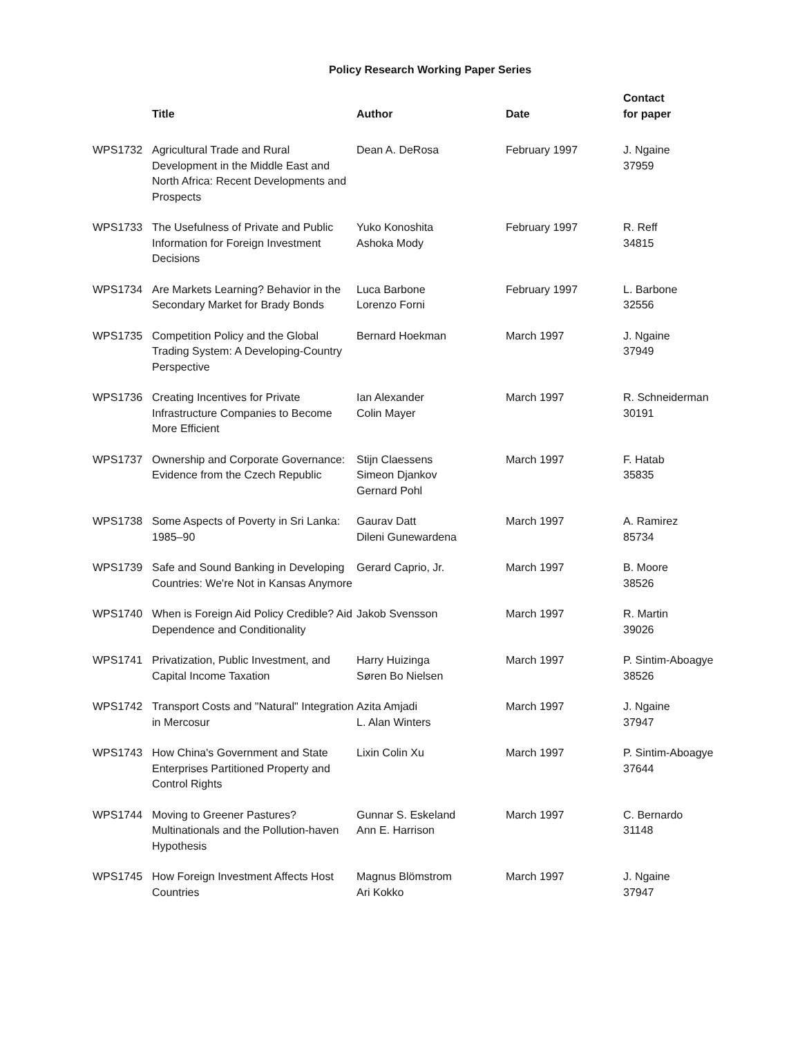Policy Research Working Paper Series
| | Title | Author | Date | Contact for paper |
| --- | --- | --- | --- | --- |
| WPS1732 | Agricultural Trade and Rural Development in the Middle East and North Africa: Recent Developments and Prospects | Dean A. DeRosa | February 1997 | J. Ngaine 37959 |
| WPS1733 | The Usefulness of Private and Public Information for Foreign Investment Decisions | Yuko Konoshita Ashoka Mody | February 1997 | R. Reff 34815 |
| WPS1734 | Are Markets Learning? Behavior in the Secondary Market for Brady Bonds | Luca Barbone Lorenzo Forni | February 1997 | L. Barbone 32556 |
| WPS1735 | Competition Policy and the Global Trading System: A Developing-Country Perspective | Bernard Hoekman | March 1997 | J. Ngaine 37949 |
| WPS1736 | Creating Incentives for Private Infrastructure Companies to Become More Efficient | Ian Alexander Colin Mayer | March 1997 | R. Schneiderman 30191 |
| WPS1737 | Ownership and Corporate Governance: Evidence from the Czech Republic | Stijn Claessens Simeon Djankov Gernard Pohl | March 1997 | F. Hatab 35835 |
| WPS1738 | Some Aspects of Poverty in Sri Lanka: 1985–90 | Gaurav Datt Dileni Gunewardena | March 1997 | A. Ramirez 85734 |
| WPS1739 | Safe and Sound Banking in Developing Countries: We're Not in Kansas Anymore | Gerard Caprio, Jr. | March 1997 | B. Moore 38526 |
| WPS1740 | When is Foreign Aid Policy Credible? Aid Dependence and Conditionality | Jakob Svensson | March 1997 | R. Martin 39026 |
| WPS1741 | Privatization, Public Investment, and Capital Income Taxation | Harry Huizinga Søren Bo Nielsen | March 1997 | P. Sintim-Aboagye 38526 |
| WPS1742 | Transport Costs and "Natural" Integration in Mercosur | Azita Amjadi L. Alan Winters | March 1997 | J. Ngaine 37947 |
| WPS1743 | How China's Government and State Enterprises Partitioned Property and Control Rights | Lixin Colin Xu | March 1997 | P. Sintim-Aboagye 37644 |
| WPS1744 | Moving to Greener Pastures? Multinationals and the Pollution-haven Hypothesis | Gunnar S. Eskeland Ann E. Harrison | March 1997 | C. Bernardo 31148 |
| WPS1745 | How Foreign Investment Affects Host Countries | Magnus Blömstrom Ari Kokko | March 1997 | J. Ngaine 37947 |